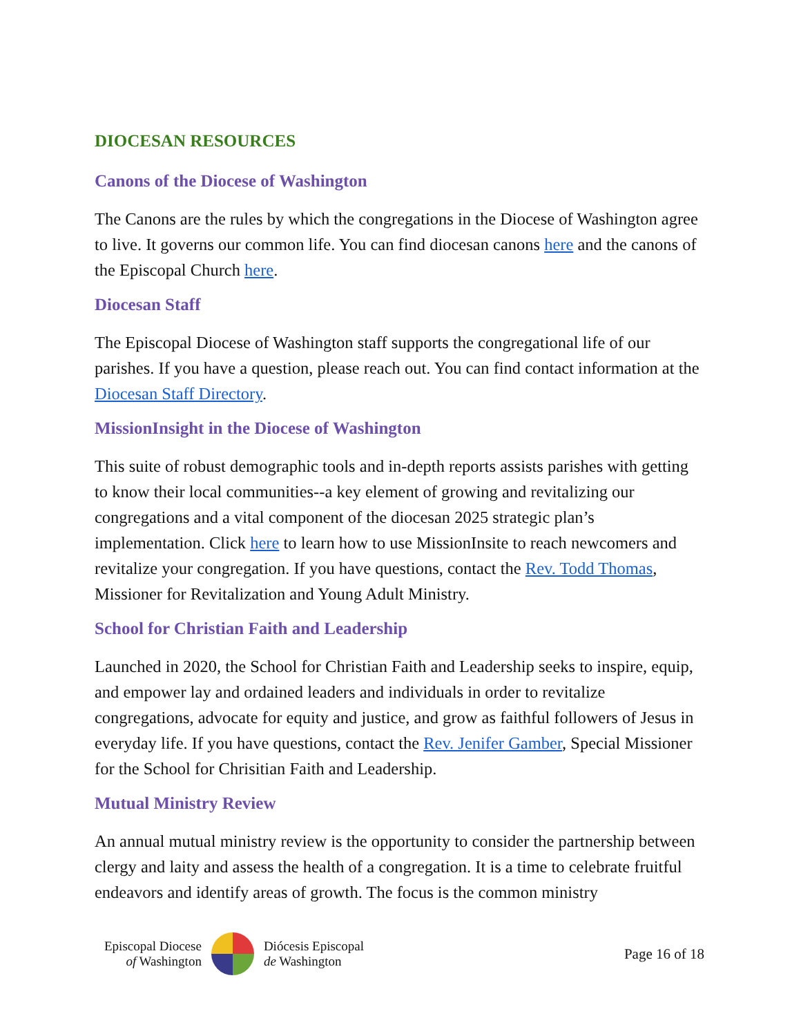DIOCESAN RESOURCES
Canons of the Diocese of Washington
The Canons are the rules by which the congregations in the Diocese of Washington agree to live. It governs our common life. You can find diocesan canons here and the canons of the Episcopal Church here.
Diocesan Staff
The Episcopal Diocese of Washington staff supports the congregational life of our parishes. If you have a question, please reach out. You can find contact information at the Diocesan Staff Directory.
MissionInsight in the Diocese of Washington
This suite of robust demographic tools and in-depth reports assists parishes with getting to know their local communities--a key element of growing and revitalizing our congregations and a vital component of the diocesan 2025 strategic plan’s implementation. Click here to learn how to use MissionInsite to reach newcomers and revitalize your congregation. If you have questions, contact the Rev. Todd Thomas, Missioner for Revitalization and Young Adult Ministry.
School for Christian Faith and Leadership
Launched in 2020, the School for Christian Faith and Leadership seeks to inspire, equip, and empower lay and ordained leaders and individuals in order to revitalize congregations, advocate for equity and justice, and grow as faithful followers of Jesus in everyday life. If you have questions, contact the Rev. Jenifer Gamber, Special Missioner for the School for Chrisitian Faith and Leadership.
Mutual Ministry Review
An annual mutual ministry review is the opportunity to consider the partnership between clergy and laity and assess the health of a congregation. It is a time to celebrate fruitful endeavors and identify areas of growth. The focus is the common ministry
Episcopal Diocese
of Washington
Diócesis Episcopal
de Washington
Page 16 of 18